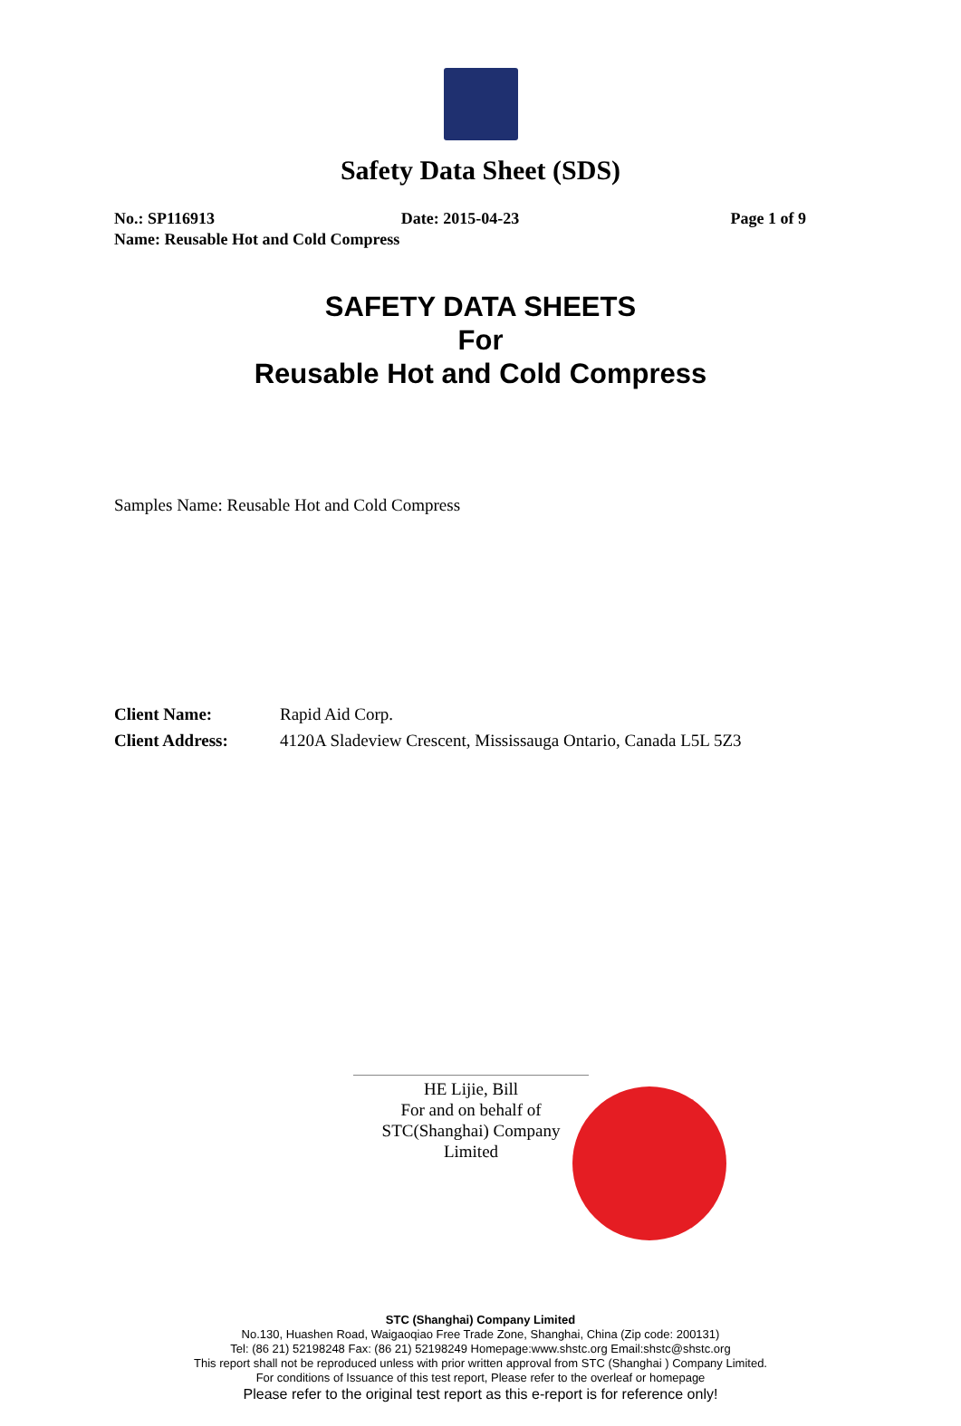Safety Data Sheet (SDS)
No.: SP116913 Date: 2015-04-23 Page 1 of 9
Name: Reusable Hot and Cold Compress
SAFETY DATA SHEETS
For
Reusable Hot and Cold Compress
Samples Name: Reusable Hot and Cold Compress
Client Name: Rapid Aid Corp.
Client Address: 4120A Sladeview Crescent, Mississauga Ontario, Canada L5L 5Z3
HE Lijie, Bill
For and on behalf of
STC(Shanghai) Company Limited
STC (Shanghai) Company Limited
No.130, Huashen Road, Waigaoqiao Free Trade Zone, Shanghai, China (Zip code: 200131)
Tel: (86 21) 52198248 Fax: (86 21) 52198249 Homepage:www.shstc.org Email:shstc@shstc.org
This report shall not be reproduced unless with prior written approval from STC (Shanghai ) Company Limited.
For conditions of Issuance of this test report, Please refer to the overleaf or homepage
Please refer to the original test report as this e-report is for reference only!